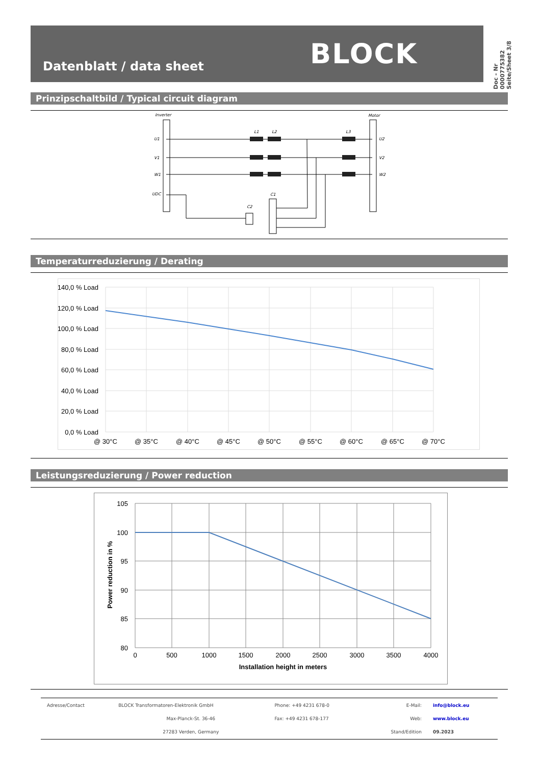BLOCK
Datenblatt / data sheet
Doc - Nr 0000775382 Seite/Sheet 3/8
Prinzipschaltbild / Typical circuit diagram
Inverter
Motor
U1
V1
W1
UDC
U2
V2
W2
L1
L2
L3
C1
C2
Temperaturreduzierung / Derating
140,0 % Load
120,0 % Load
100,0 % Load
80,0 % Load
60,0 % Load
40,0 % Load
20,0 % Load
0,0 % Load
@ 30°C
@ 35°C
@ 40°C
@ 45°C
@ 50°C
@ 55°C
@ 60°C
@ 65°C
@ 70°C
Leistungsreduzierung / Power reduction
105
100
95
90
85
80
0
500
1000
1500
2000
2500
3000
3500
4000
Installation height in meters
Power reduction in %
| Adresse/Contact | BLOCK Transformatoren-Elektronik GmbH | Phone: +49 4231 678-0 | E-Mail: | info@block.eu |
| | Max-Planck-St. 36-46 | Fax: +49 4231 678-177 | Web: | www.block.eu |
| | 27283 Verden, Germany | | Stand/Edition | 09.2023 |